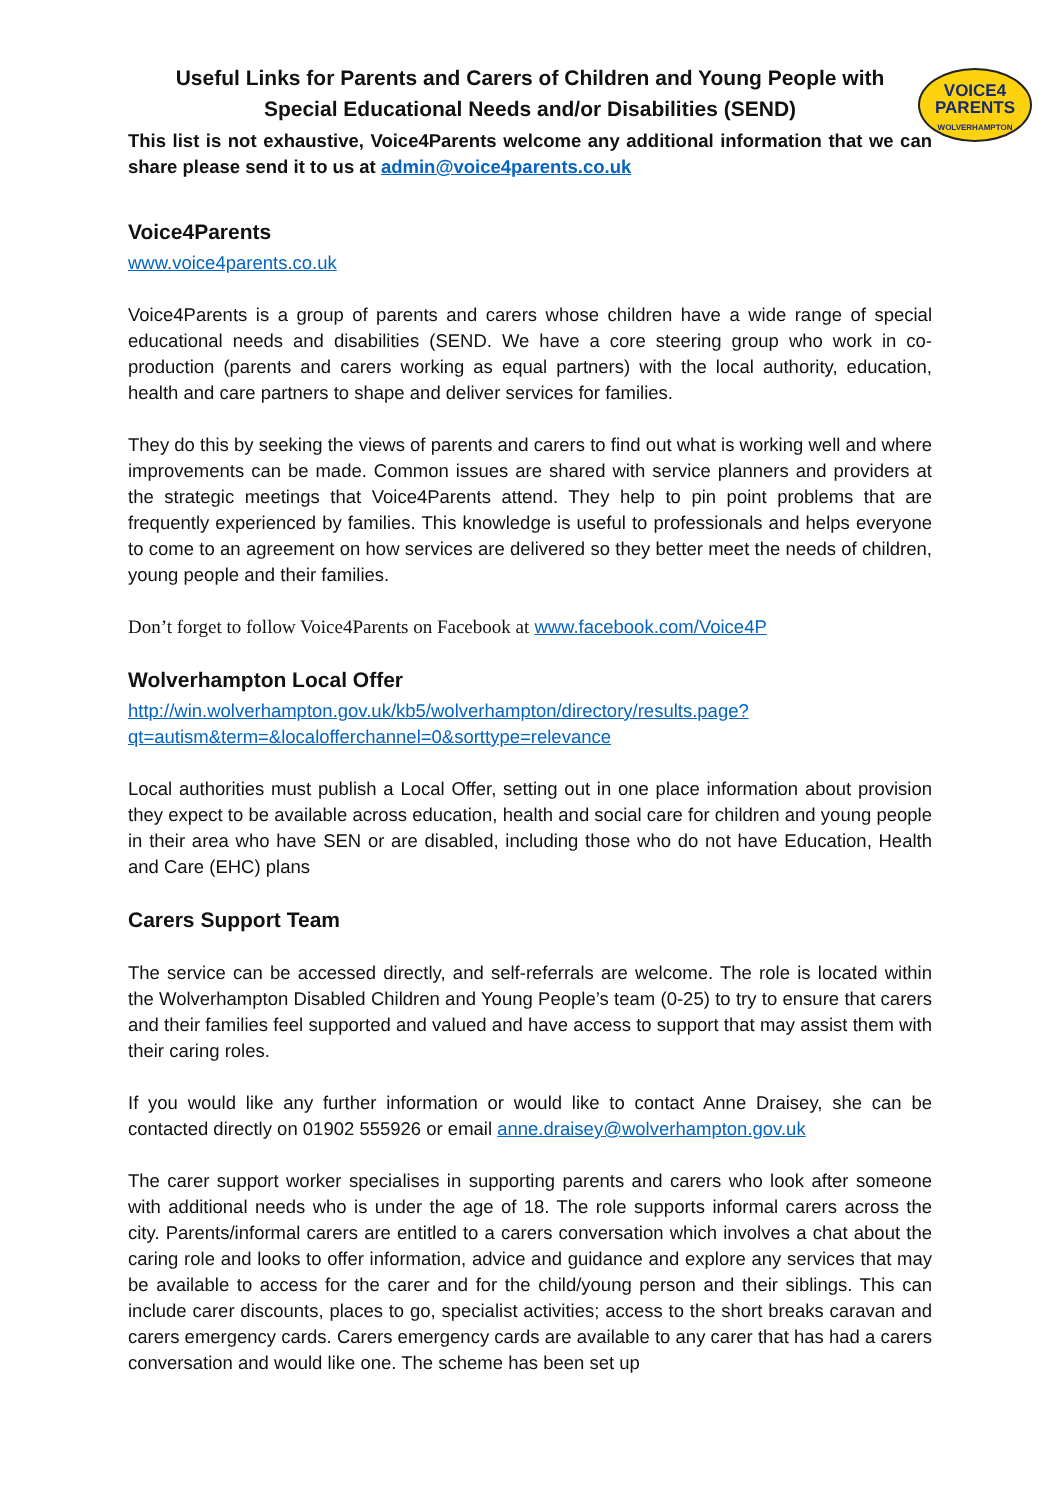VOICE4
PARENTS
WOLVERHAMPTON
Useful Links for Parents and Carers of Children and Young People with Special Educational Needs and/or Disabilities (SEND)
This list is not exhaustive, Voice4Parents welcome any additional information that we can share please send it to us at admin@voice4parents.co.uk
Voice4Parents
www.voice4parents.co.uk
Voice4Parents is a group of parents and carers whose children have a wide range of special educational needs and disabilities (SEND. We have a core steering group who work in co-production (parents and carers working as equal partners) with the local authority, education, health and care partners to shape and deliver services for families.
They do this by seeking the views of parents and carers to find out what is working well and where improvements can be made. Common issues are shared with service planners and providers at the strategic meetings that Voice4Parents attend. They help to pin point problems that are frequently experienced by families. This knowledge is useful to professionals and helps everyone to come to an agreement on how services are delivered so they better meet the needs of children, young people and their families.
Don’t forget to follow Voice4Parents on Facebook at www.facebook.com/Voice4P
Wolverhampton Local Offer
http://win.wolverhampton.gov.uk/kb5/wolverhampton/directory/results.page?qt=autism&term=&localofferchannel=0&sorttype=relevance
Local authorities must publish a Local Offer, setting out in one place information about provision they expect to be available across education, health and social care for children and young people in their area who have SEN or are disabled, including those who do not have Education, Health and Care (EHC) plans
Carers Support Team
The service can be accessed directly, and self-referrals are welcome. The role is located within the Wolverhampton Disabled Children and Young People’s team (0-25) to try to ensure that carers and their families feel supported and valued and have access to support that may assist them with their caring roles.
If you would like any further information or would like to contact Anne Draisey, she can be contacted directly on 01902 555926 or email anne.draisey@wolverhampton.gov.uk
The carer support worker specialises in supporting parents and carers who look after someone with additional needs who is under the age of 18. The role supports informal carers across the city. Parents/informal carers are entitled to a carers conversation which involves a chat about the caring role and looks to offer information, advice and guidance and explore any services that may be available to access for the carer and for the child/young person and their siblings. This can include carer discounts, places to go, specialist activities; access to the short breaks caravan and carers emergency cards. Carers emergency cards are available to any carer that has had a carers conversation and would like one. The scheme has been set up